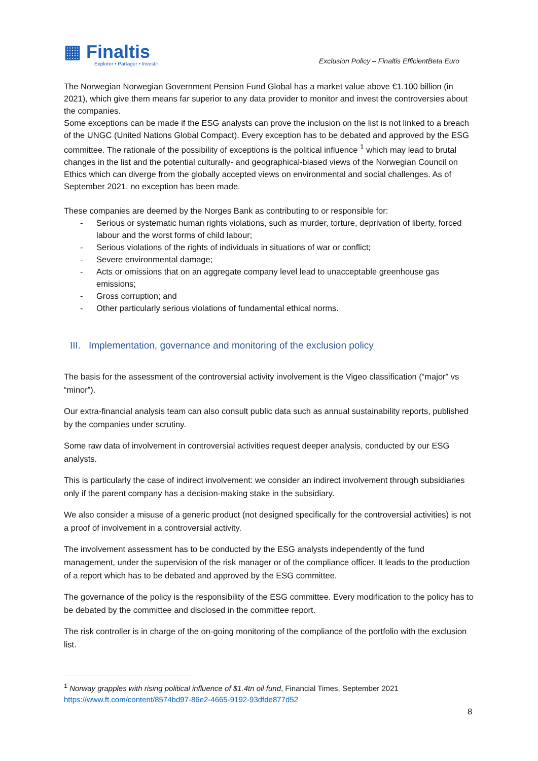▦ Finaltis
Explorer • Partager • Investir
Exclusion Policy – Finaltis EfficientBeta Euro
The Norwegian Norwegian Government Pension Fund Global has a market value above €1.100 billion (in 2021), which give them means far superior to any data provider to monitor and invest the controversies about the companies.
Some exceptions can be made if the ESG analysts can prove the inclusion on the list is not linked to a breach of the UNGC (United Nations Global Compact). Every exception has to be debated and approved by the ESG committee. The rationale of the possibility of exceptions is the political influence <sup>1</sup> which may lead to brutal changes in the list and the potential culturally- and geographical-biased views of the Norwegian Council on Ethics which can diverge from the globally accepted views on environmental and social challenges. As of September 2021, no exception has been made.
These companies are deemed by the Norges Bank as contributing to or responsible for:
- Serious or systematic human rights violations, such as murder, torture, deprivation of liberty, forced labour and the worst forms of child labour;
- Serious violations of the rights of individuals in situations of war or conflict;
- Severe environmental damage;
- Acts or omissions that on an aggregate company level lead to unacceptable greenhouse gas emissions;
- Gross corruption; and
- Other particularly serious violations of fundamental ethical norms.
III. Implementation, governance and monitoring of the exclusion policy
The basis for the assessment of the controversial activity involvement is the Vigeo classification (“major” vs “minor”).
Our extra-financial analysis team can also consult public data such as annual sustainability reports, published by the companies under scrutiny.
Some raw data of involvement in controversial activities request deeper analysis, conducted by our ESG analysts.
This is particularly the case of indirect involvement: we consider an indirect involvement through subsidiaries only if the parent company has a decision-making stake in the subsidiary.
We also consider a misuse of a generic product (not designed specifically for the controversial activities) is not a proof of involvement in a controversial activity.
The involvement assessment has to be conducted by the ESG analysts independently of the fund management, under the supervision of the risk manager or of the compliance officer. It leads to the production of a report which has to be debated and approved by the ESG committee.
The governance of the policy is the responsibility of the ESG committee. Every modification to the policy has to be debated by the committee and disclosed in the committee report.
The risk controller is in charge of the on-going monitoring of the compliance of the portfolio with the exclusion list.
<sup>1</sup> Norway grapples with rising political influence of $1.4tn oil fund, Financial Times, September 2021
https://www.ft.com/content/8574bd97-86e2-4665-9192-93dfde877d52
8